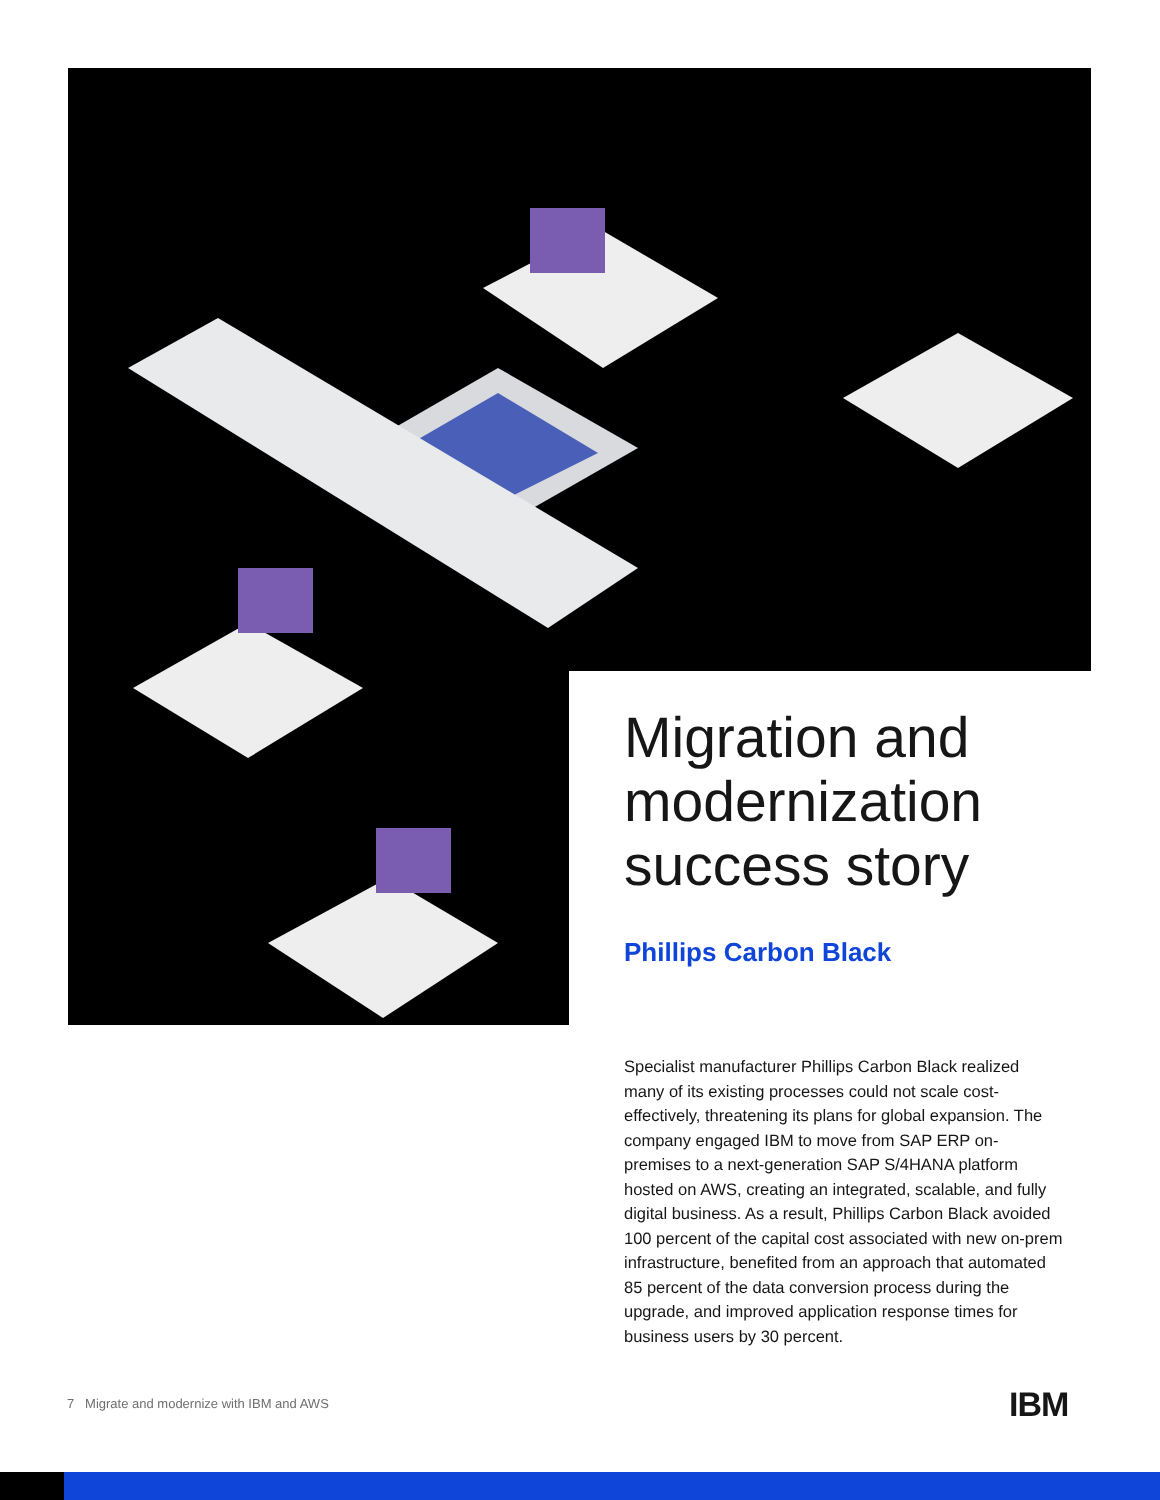Migration and modernization success story
Phillips Carbon Black
Specialist manufacturer Phillips Carbon Black realized many of its existing processes could not scale cost-effectively, threatening its plans for global expansion. The company engaged IBM to move from SAP ERP on-premises to a next-generation SAP S/4HANA platform hosted on AWS, creating an integrated, scalable, and fully digital business. As a result, Phillips Carbon Black avoided 100 percent of the capital cost associated with new on-prem infrastructure, benefited from an approach that automated 85 percent of the data conversion process during the upgrade, and improved application response times for business users by 30 percent.
7 Migrate and modernize with IBM and AWS
IBM